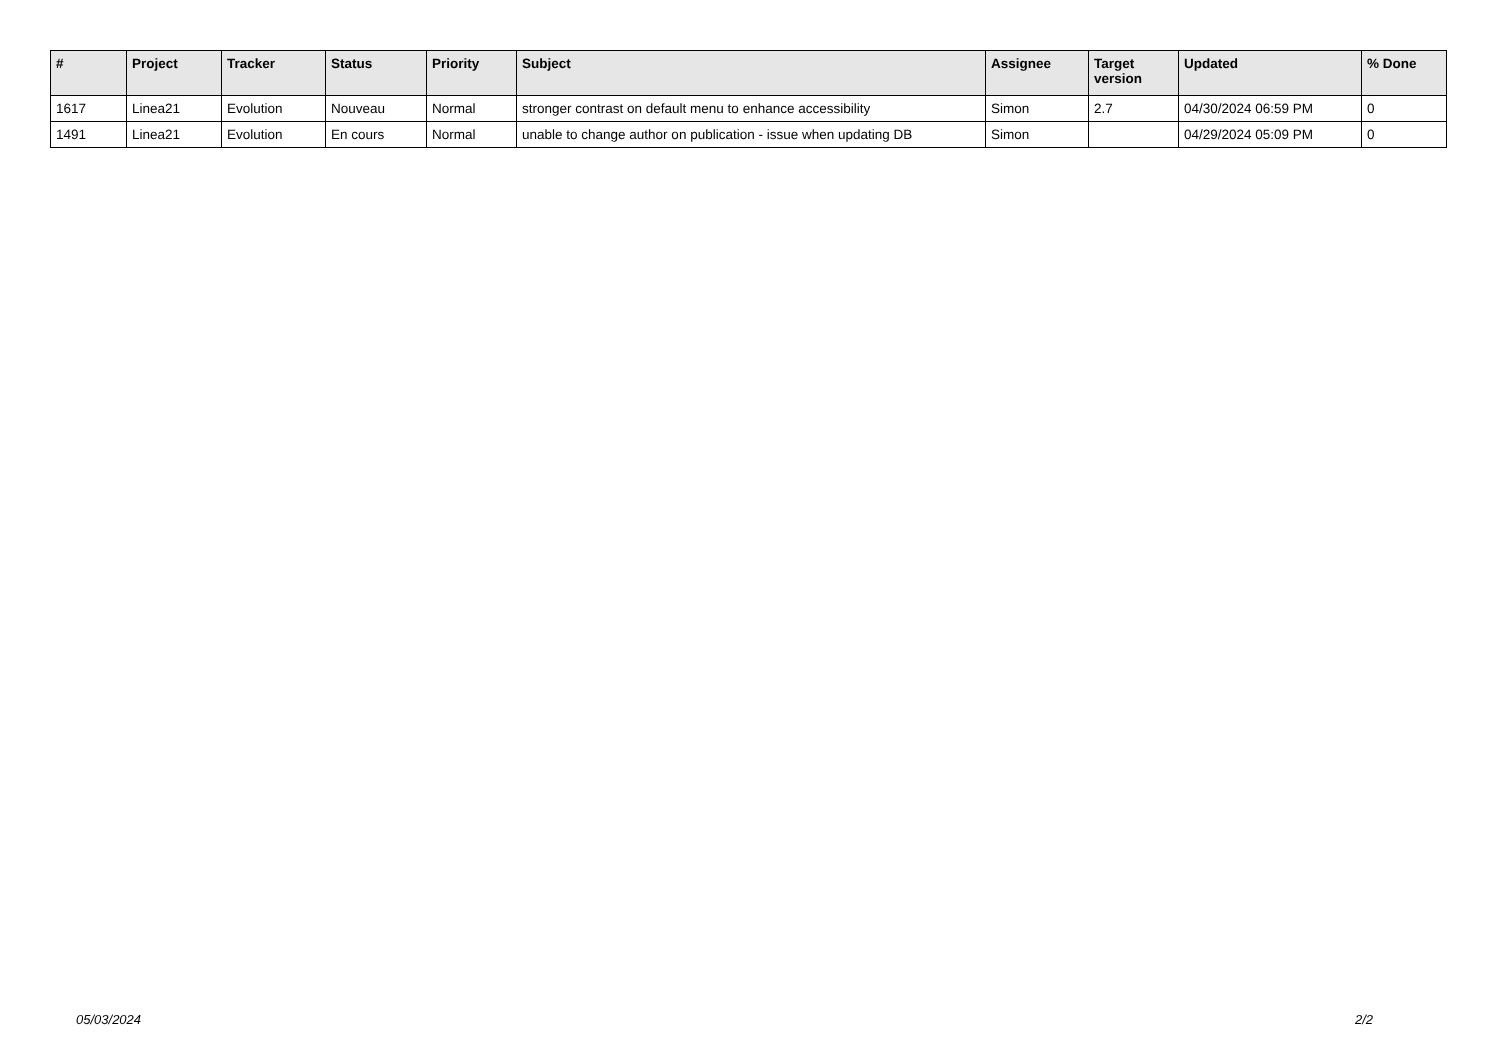| # | Project | Tracker | Status | Priority | Subject | Assignee | Target version | Updated | % Done |
| --- | --- | --- | --- | --- | --- | --- | --- | --- | --- |
| 1617 | Linea21 | Evolution | Nouveau | Normal | stronger contrast on default menu to enhance accessibility | Simon | 2.7 | 04/30/2024 06:59 PM | 0 |
| 1491 | Linea21 | Evolution | En cours | Normal | unable to change author on publication - issue when updating DB | Simon | | 04/29/2024 05:09 PM | 0 |
05/03/2024 2/2